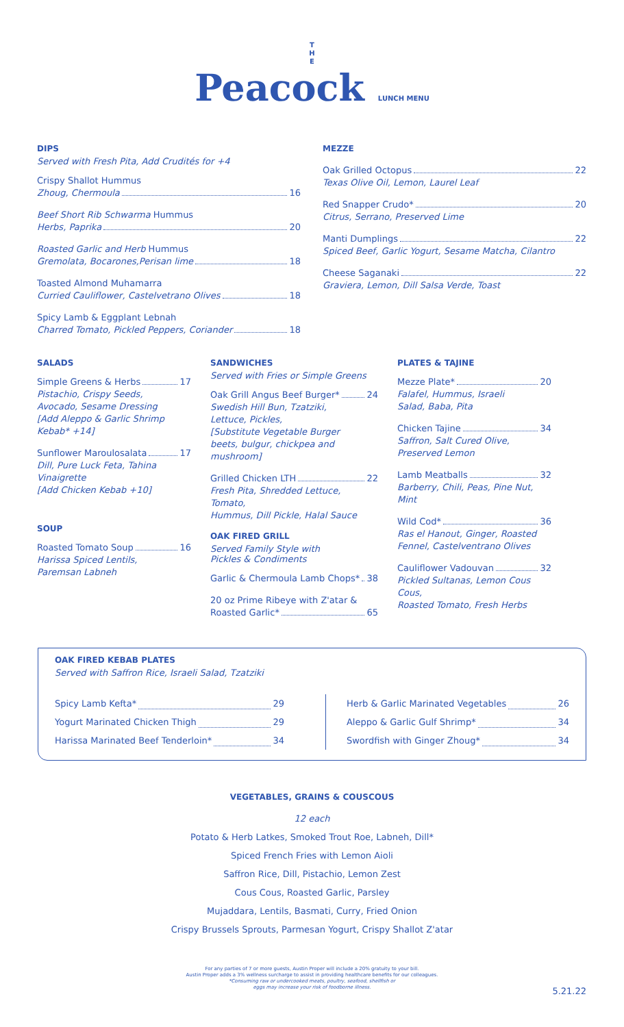T
H
E
Peacock LUNCH MENU
DIPS
Served with Fresh Pita, Add Crudités for +4
Crispy Shallot Hummus
Zhoug, Chermoula 16
Beef Short Rib Schwarma Hummus
Herbs, Paprika 20
Roasted Garlic and Herb Hummus
Gremolata, Bocarones,Perisan lime 18
Toasted Almond Muhamarra
Curried Cauliflower, Castelvetrano Olives 18
Spicy Lamb & Eggplant Lebnah
Charred Tomato, Pickled Peppers, Coriander 18
MEZZE
Oak Grilled Octopus 22
Texas Olive Oil, Lemon, Laurel Leaf
Red Snapper Crudo* 20
Citrus, Serrano, Preserved Lime
Manti Dumplings 22
Spiced Beef, Garlic Yogurt, Sesame Matcha, Cilantro
Cheese Saganaki 22
Graviera, Lemon, Dill Salsa Verde, Toast
SALADS
Simple Greens & Herbs 17
Pistachio, Crispy Seeds,
Avocado, Sesame Dressing
[Add Aleppo & Garlic Shrimp Kebab* +14]
Sunflower Maroulosalata 17
Dill, Pure Luck Feta, Tahina Vinaigrette
[Add Chicken Kebab +10]
SOUP
Roasted Tomato Soup 16
Harissa Spiced Lentils,
Paremsan Labneh
SANDWICHES
Served with Fries or Simple Greens
Oak Grill Angus Beef Burger* 24
Swedish Hill Bun, Tzatziki,
Lettuce, Pickles,
[Substitute Vegetable Burger
beets, bulgur, chickpea and mushroom]
Grilled Chicken LTH 22
Fresh Pita, Shredded Lettuce, Tomato,
Hummus, Dill Pickle, Halal Sauce
OAK FIRED GRILL
Served Family Style with
Pickles & Condiments
Garlic & Chermoula Lamb Chops* 38
20 oz Prime Ribeye with Z'atar &
Roasted Garlic* 65
PLATES & TAJINE
Mezze Plate* 20
Falafel, Hummus, Israeli
Salad, Baba, Pita
Chicken Tajine 34
Saffron, Salt Cured Olive,
Preserved Lemon
Lamb Meatballs 32
Barberry, Chili, Peas, Pine Nut, Mint
Wild Cod* 36
Ras el Hanout, Ginger, Roasted
Fennel, Castelventrano Olives
Cauliflower Vadouvan 32
Pickled Sultanas, Lemon Cous Cous,
Roasted Tomato, Fresh Herbs
OAK FIRED KEBAB PLATES
Served with Saffron Rice, Israeli Salad, Tzatziki
Spicy Lamb Kefta* 29
Yogurt Marinated Chicken Thigh 29
Harissa Marinated Beef Tenderloin* 34
Herb & Garlic Marinated Vegetables 26
Aleppo & Garlic Gulf Shrimp* 34
Swordfish with Ginger Zhoug* 34
VEGETABLES, GRAINS & COUSCOUS
12 each
Potato & Herb Latkes, Smoked Trout Roe, Labneh, Dill*
Spiced French Fries with Lemon Aioli
Saffron Rice, Dill, Pistachio, Lemon Zest
Cous Cous, Roasted Garlic, Parsley
Mujaddara, Lentils, Basmati, Curry, Fried Onion
Crispy Brussels Sprouts, Parmesan Yogurt, Crispy Shallot Z'atar
For any parties of 7 or more guests, Austin Proper will include a 20% gratuity to your bill.
Austin Proper adds a 3% wellness surcharge to assist in providing healthcare benefits for our colleagues.
*Consuming raw or undercooked meats, poultry, seafood, shellfish or
eggs may increase your risk of foodborne illness.
5.21.22